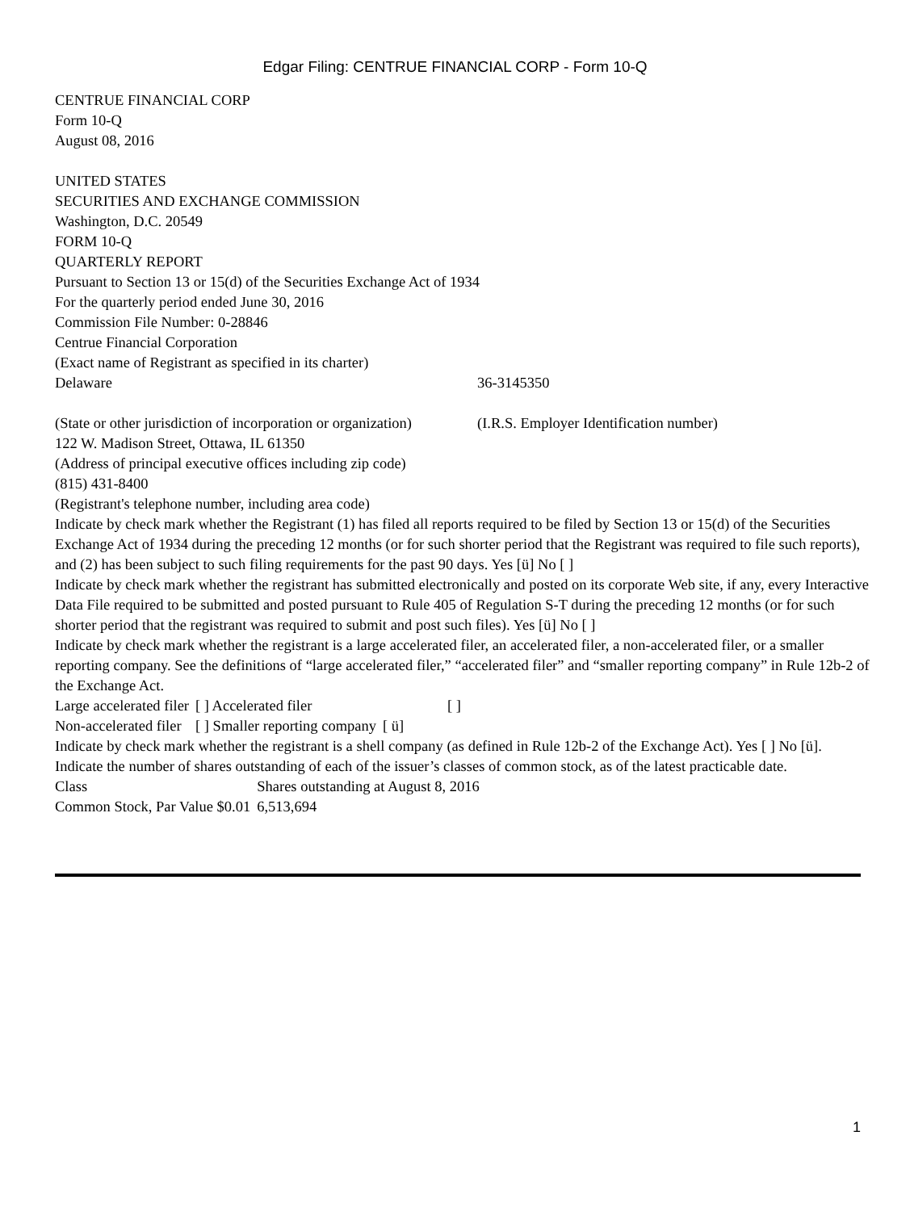Edgar Filing: CENTRUE FINANCIAL CORP - Form 10-Q
CENTRUE FINANCIAL CORP
Form 10-Q
August 08, 2016
UNITED STATES
SECURITIES AND EXCHANGE COMMISSION
Washington, D.C. 20549
FORM 10-Q
QUARTERLY REPORT
Pursuant to Section 13 or 15(d) of the Securities Exchange Act of 1934
For the quarterly period ended June 30, 2016
Commission File Number: 0-28846
Centrue Financial Corporation
(Exact name of Registrant as specified in its charter)
| Delaware | 36-3145350 |
| (State or other jurisdiction of incorporation or organization) | (I.R.S. Employer Identification number) |
122 W. Madison Street, Ottawa, IL 61350
(Address of principal executive offices including zip code)
(815) 431-8400
(Registrant's telephone number, including area code)
Indicate by check mark whether the Registrant (1) has filed all reports required to be filed by Section 13 or 15(d) of the Securities Exchange Act of 1934 during the preceding 12 months (or for such shorter period that the Registrant was required to file such reports), and (2) has been subject to such filing requirements for the past 90 days. Yes [ü] No [ ]
Indicate by check mark whether the registrant has submitted electronically and posted on its corporate Web site, if any, every Interactive Data File required to be submitted and posted pursuant to Rule 405 of Regulation S-T during the preceding 12 months (or for such shorter period that the registrant was required to submit and post such files). Yes [ü] No [ ]
Indicate by check mark whether the registrant is a large accelerated filer, an accelerated filer, a non-accelerated filer, or a smaller reporting company. See the definitions of “large accelerated filer,” “accelerated filer” and “smaller reporting company” in Rule 12b-2 of the Exchange Act.
| Large accelerated filer | [ ] Accelerated filer | [ ] |
| Non-accelerated filer | [ ] Smaller reporting company | [ ü] |
Indicate by check mark whether the registrant is a shell company (as defined in Rule 12b-2 of the Exchange Act). Yes [ ] No [ü].
Indicate the number of shares outstanding of each of the issuer’s classes of common stock, as of the latest practicable date.
| Class | Shares outstanding at August 8, 2016 |
| Common Stock, Par Value $0.01 | 6,513,694 |
1